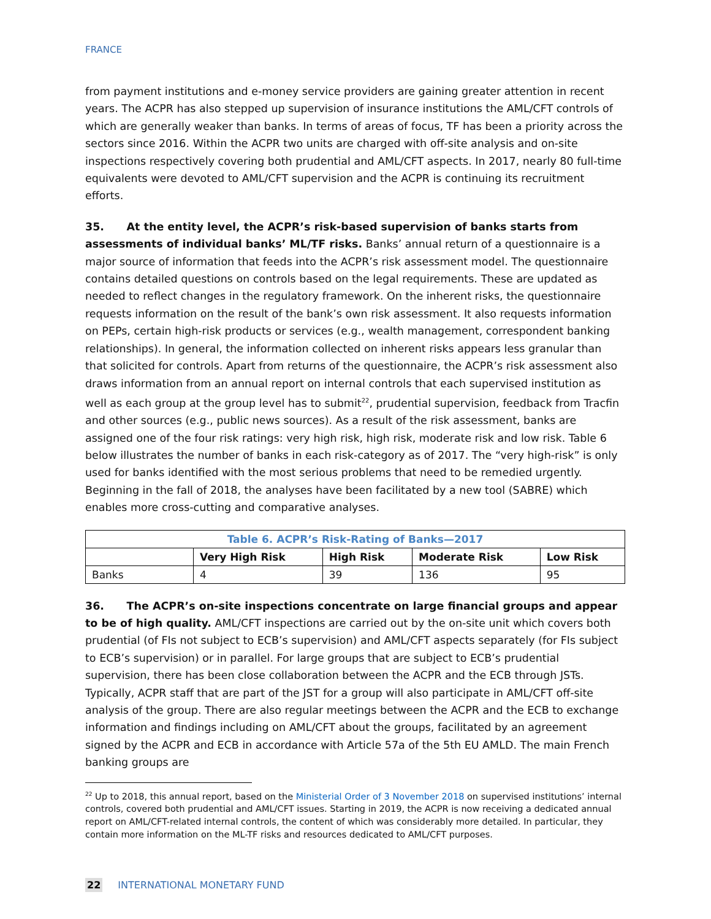FRANCE
from payment institutions and e-money service providers are gaining greater attention in recent years. The ACPR has also stepped up supervision of insurance institutions the AML/CFT controls of which are generally weaker than banks. In terms of areas of focus, TF has been a priority across the sectors since 2016. Within the ACPR two units are charged with off-site analysis and on-site inspections respectively covering both prudential and AML/CFT aspects. In 2017, nearly 80 full-time equivalents were devoted to AML/CFT supervision and the ACPR is continuing its recruitment efforts.
35. At the entity level, the ACPR’s risk-based supervision of banks starts from assessments of individual banks’ ML/TF risks. Banks’ annual return of a questionnaire is a major source of information that feeds into the ACPR’s risk assessment model. The questionnaire contains detailed questions on controls based on the legal requirements. These are updated as needed to reflect changes in the regulatory framework. On the inherent risks, the questionnaire requests information on the result of the bank’s own risk assessment. It also requests information on PEPs, certain high-risk products or services (e.g., wealth management, correspondent banking relationships). In general, the information collected on inherent risks appears less granular than that solicited for controls. Apart from returns of the questionnaire, the ACPR’s risk assessment also draws information from an annual report on internal controls that each supervised institution as well as each group at the group level has to submit<sup>22</sup>, prudential supervision, feedback from Tracfin and other sources (e.g., public news sources). As a result of the risk assessment, banks are assigned one of the four risk ratings: very high risk, high risk, moderate risk and low risk. Table 6 below illustrates the number of banks in each risk-category as of 2017. The “very high-risk” is only used for banks identified with the most serious problems that need to be remedied urgently. Beginning in the fall of 2018, the analyses have been facilitated by a new tool (SABRE) which enables more cross-cutting and comparative analyses.
| Table 6. ACPR’s Risk-Rating of Banks—2017 | | | | |
| --- | --- | --- | --- | --- |
| | Very High Risk | High Risk | Moderate Risk | Low Risk |
| Banks | 4 | 39 | 136 | 95 |
36. The ACPR’s on-site inspections concentrate on large financial groups and appear to be of high quality. AML/CFT inspections are carried out by the on-site unit which covers both prudential (of FIs not subject to ECB’s supervision) and AML/CFT aspects separately (for FIs subject to ECB’s supervision) or in parallel. For large groups that are subject to ECB’s prudential supervision, there has been close collaboration between the ACPR and the ECB through JSTs. Typically, ACPR staff that are part of the JST for a group will also participate in AML/CFT off-site analysis of the group. There are also regular meetings between the ACPR and the ECB to exchange information and findings including on AML/CFT about the groups, facilitated by an agreement signed by the ACPR and ECB in accordance with Article 57a of the 5th EU AMLD. The main French banking groups are
<sup>22</sup> Up to 2018, this annual report, based on the Ministerial Order of 3 November 2018 on supervised institutions’ internal controls, covered both prudential and AML/CFT issues. Starting in 2019, the ACPR is now receiving a dedicated annual report on AML/CFT-related internal controls, the content of which was considerably more detailed. In particular, they contain more information on the ML-TF risks and resources dedicated to AML/CFT purposes.
22 INTERNATIONAL MONETARY FUND